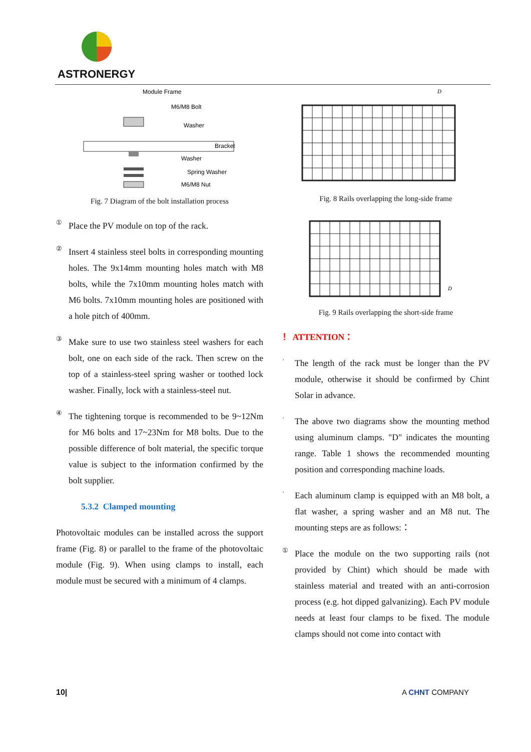ASTRONERGY
Module Frame
M6/M8 Bolt
Washer
Bracket
Washer
Spring Washer
M6/M8 Nut
Fig. 7 Diagram of the bolt installation process
①
Place the PV module on top of the rack.
②
Insert 4 stainless steel bolts in corresponding mounting holes. The 9x14mm mounting holes match with M8 bolts, while the 7x10mm mounting holes match with M6 bolts. 7x10mm mounting holes are positioned with a hole pitch of 400mm.
③
Make sure to use two stainless steel washers for each bolt, one on each side of the rack. Then screw on the top of a stainless-steel spring washer or toothed lock washer. Finally, lock with a stainless-steel nut.
④
The tightening torque is recommended to be 9~12Nm for M6 bolts and 17~23Nm for M8 bolts. Due to the possible difference of bolt material, the specific torque value is subject to the information confirmed by the bolt supplier.
5.3.2 Clamped mounting
Photovoltaic modules can be installed across the support frame (Fig. 8) or parallel to the frame of the photovoltaic module (Fig. 9). When using clamps to install, each module must be secured with a minimum of 4 clamps.
D
Fig. 8 Rails overlapping the long-side frame
D
Fig. 9 Rails overlapping the short-side frame
！ ATTENTION：
·
The length of the rack must be longer than the PV module, otherwise it should be confirmed by Chint Solar in advance.
·
The above two diagrams show the mounting method using aluminum clamps. "D" indicates the mounting range. Table 1 shows the recommended mounting position and corresponding machine loads.
·
Each aluminum clamp is equipped with an M8 bolt, a flat washer, a spring washer and an M8 nut. The mounting steps are as follows:：
①
Place the module on the two supporting rails (not provided by Chint) which should be made with stainless material and treated with an anti-corrosion process (e.g. hot dipped galvanizing). Each PV module needs at least four clamps to be fixed. The module clamps should not come into contact with
10| A CHNT COMPANY